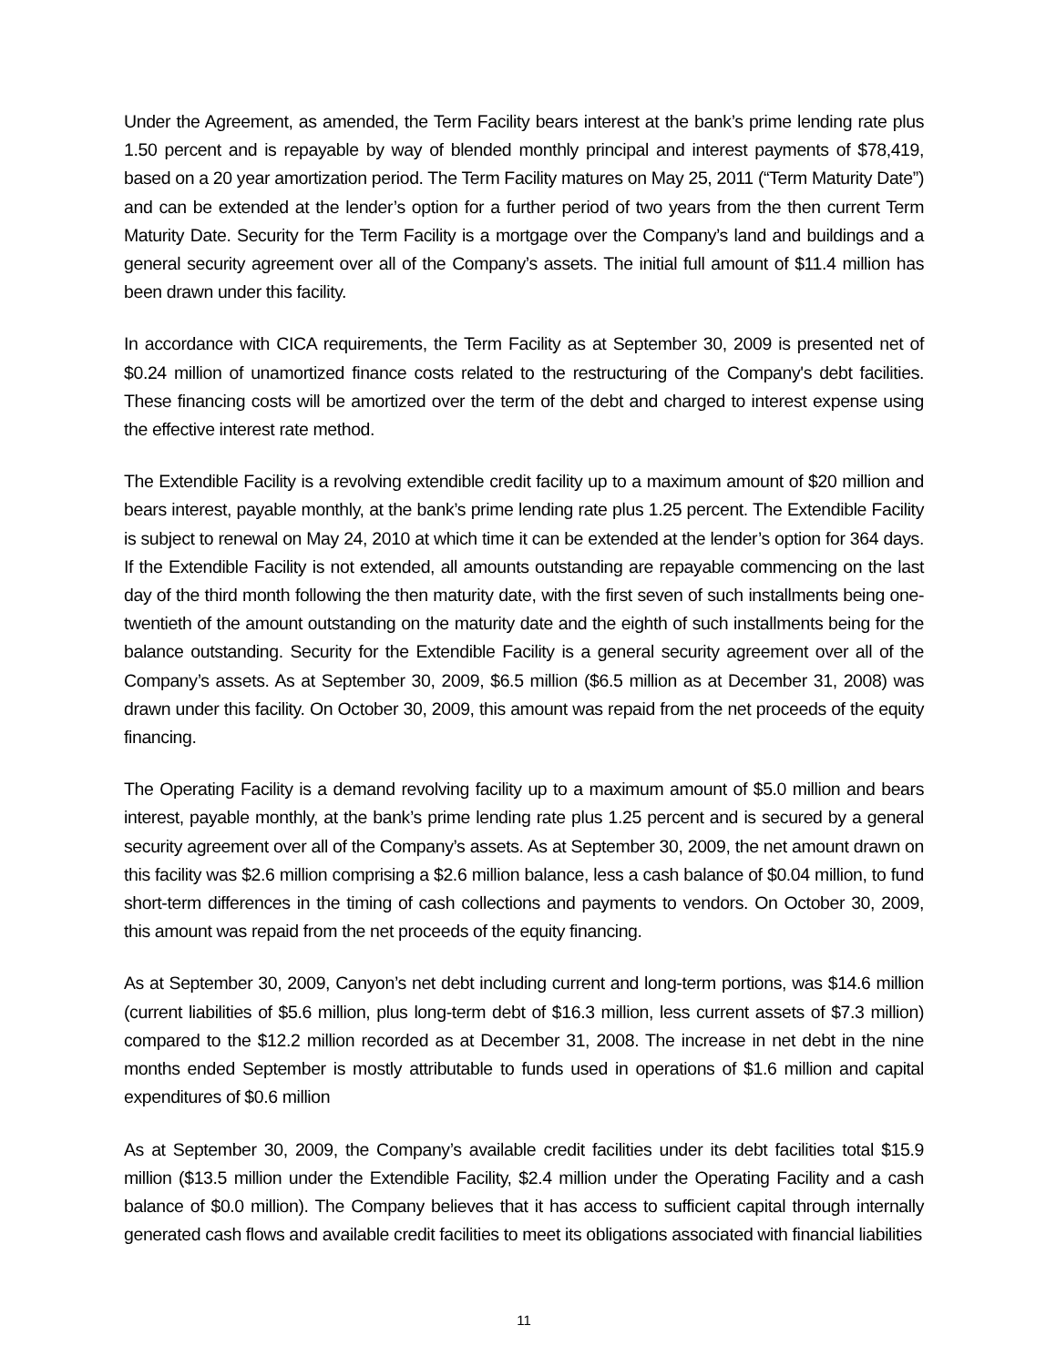Under the Agreement, as amended, the Term Facility bears interest at the bank’s prime lending rate plus 1.50 percent and is repayable by way of blended monthly principal and interest payments of $78,419, based on a 20 year amortization period. The Term Facility matures on May 25, 2011 (“Term Maturity Date”) and can be extended at the lender’s option for a further period of two years from the then current Term Maturity Date. Security for the Term Facility is a mortgage over the Company’s land and buildings and a general security agreement over all of the Company’s assets. The initial full amount of $11.4 million has been drawn under this facility.
In accordance with CICA requirements, the Term Facility as at September 30, 2009 is presented net of $0.24 million of unamortized finance costs related to the restructuring of the Company's debt facilities. These financing costs will be amortized over the term of the debt and charged to interest expense using the effective interest rate method.
The Extendible Facility is a revolving extendible credit facility up to a maximum amount of $20 million and bears interest, payable monthly, at the bank’s prime lending rate plus 1.25 percent. The Extendible Facility is subject to renewal on May 24, 2010 at which time it can be extended at the lender’s option for 364 days. If the Extendible Facility is not extended, all amounts outstanding are repayable commencing on the last day of the third month following the then maturity date, with the first seven of such installments being one-twentieth of the amount outstanding on the maturity date and the eighth of such installments being for the balance outstanding. Security for the Extendible Facility is a general security agreement over all of the Company’s assets. As at September 30, 2009, $6.5 million ($6.5 million as at December 31, 2008) was drawn under this facility. On October 30, 2009, this amount was repaid from the net proceeds of the equity financing.
The Operating Facility is a demand revolving facility up to a maximum amount of $5.0 million and bears interest, payable monthly, at the bank’s prime lending rate plus 1.25 percent and is secured by a general security agreement over all of the Company’s assets. As at September 30, 2009, the net amount drawn on this facility was $2.6 million comprising a $2.6 million balance, less a cash balance of $0.04 million, to fund short-term differences in the timing of cash collections and payments to vendors. On October 30, 2009, this amount was repaid from the net proceeds of the equity financing.
As at September 30, 2009, Canyon’s net debt including current and long-term portions, was $14.6 million (current liabilities of $5.6 million, plus long-term debt of $16.3 million, less current assets of $7.3 million) compared to the $12.2 million recorded as at December 31, 2008. The increase in net debt in the nine months ended September is mostly attributable to funds used in operations of $1.6 million and capital expenditures of $0.6 million
As at September 30, 2009, the Company’s available credit facilities under its debt facilities total $15.9 million ($13.5 million under the Extendible Facility, $2.4 million under the Operating Facility and a cash balance of $0.0 million). The Company believes that it has access to sufficient capital through internally generated cash flows and available credit facilities to meet its obligations associated with financial liabilities
11